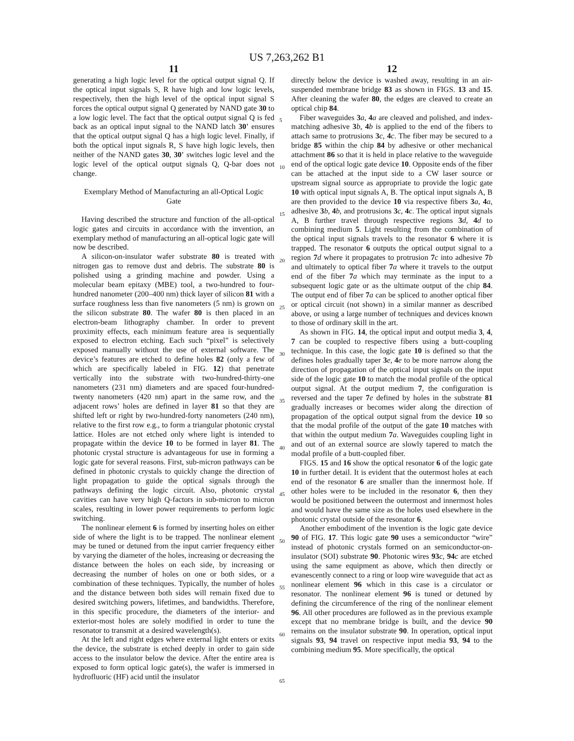US 7,263,262 B1
11
generating a high logic level for the optical output signal Q. If the optical input signals S, R have high and low logic levels, respectively, then the high level of the optical input signal S forces the optical output signal Q generated by NAND gate 30 to a low logic level. The fact that the optical output signal Q is fed back as an optical input signal to the NAND latch 30' ensures that the optical output signal Q has a high logic level. Finally, if both the optical input signals R, S have high logic levels, then neither of the NAND gates 30, 30' switches logic level and the logic level of the optical output signals Q, Q-bar does not change.
Exemplary Method of Manufacturing an all-Optical Logic Gate
Having described the structure and function of the all-optical logic gates and circuits in accordance with the invention, an exemplary method of manufacturing an all-optical logic gate will now be described.
A silicon-on-insulator wafer substrate 80 is treated with nitrogen gas to remove dust and debris. The substrate 80 is polished using a grinding machine and powder. Using a molecular beam epitaxy (MBE) tool, a two-hundred to four-hundred nanometer (200–400 nm) thick layer of silicon 81 with a surface roughness less than five nanometers (5 nm) is grown on the silicon substrate 80. The wafer 80 is then placed in an electron-beam lithography chamber. In order to prevent proximity effects, each minimum feature area is sequentially exposed to electron etching. Each such “pixel” is selectively exposed manually without the use of external software. The device’s features are etched to define holes 82 (only a few of which are specifically labeled in FIG. 12) that penetrate vertically into the substrate with two-hundred-thirty-one nanometers (231 nm) diameters and are spaced four-hundred-twenty nanometers (420 nm) apart in the same row, and the adjacent rows’ holes are defined in layer 81 so that they are shifted left or right by two-hundred-forty nanometers (240 nm), relative to the first row e.g., to form a triangular photonic crystal lattice. Holes are not etched only where light is intended to propagate within the device 10 to be formed in layer 81. The photonic crystal structure is advantageous for use in forming a logic gate for several reasons. First, sub-micron pathways can be defined in photonic crystals to quickly change the direction of light propagation to guide the optical signals through the pathways defining the logic circuit. Also, photonic crystal cavities can have very high Q-factors in sub-micron to micron scales, resulting in lower power requirements to perform logic switching.
The nonlinear element 6 is formed by inserting holes on either side of where the light is to be trapped. The nonlinear element may be tuned or detuned from the input carrier frequency either by varying the diameter of the holes, increasing or decreasing the distance between the holes on each side, by increasing or decreasing the number of holes on one or both sides, or a combination of these techniques. Typically, the number of holes and the distance between both sides will remain fixed due to desired switching powers, lifetimes, and bandwidths. Therefore, in this specific procedure, the diameters of the interior- and exterior-most holes are solely modified in order to tune the resonator to transmit at a desired wavelength(s).
At the left and right edges where external light enters or exits the device, the substrate is etched deeply in order to gain side access to the insulator below the device. After the entire area is exposed to form optical logic gate(s), the wafer is immersed in hydrofluoric (HF) acid until the insulator
5
10
15
20
25
30
35
40
45
50
55
60
65
12
directly below the device is washed away, resulting in an air-suspended membrane bridge 83 as shown in FIGS. 13 and 15. After cleaning the wafer 80, the edges are cleaved to create an optical chip 84.
Fiber waveguides 3 a, 4 a are cleaved and polished, and index-matching adhesive 3 b, 4 b is applied to the end of the fibers to attach same to protrusions 3 c, 4 c. The fiber may be secured to a bridge 85 within the chip 84 by adhesive or other mechanical attachment 86 so that it is held in place relative to the waveguide end of the optical logic gate device 10. Opposite ends of the fiber can be attached at the input side to a CW laser source or upstream signal source as appropriate to provide the logic gate 10 with optical input signals A, B. The optical input signals A, B are then provided to the device 10 via respective fibers 3 a, 4 a, adhesive 3 b, 4 b, and protrusions 3 c, 4 c. The optical input signals A, B further travel through respective regions 3 d, 4 d to combining medium 5. Light resulting from the combination of the optical input signals travels to the resonator 6 where it is trapped. The resonator 6 outputs the optical output signal to a region 7 d where it propagates to protrusion 7 c into adhesive 7 b and ultimately to optical fiber 7 a where it travels to the output end of the fiber 7 a which may terminate as the input to a subsequent logic gate or as the ultimate output of the chip 84. The output end of fiber 7 a can be spliced to another optical fiber or optical circuit (not shown) in a similar manner as described above, or using a large number of techniques and devices known to those of ordinary skill in the art.
As shown in FIG. 14, the optical input and output media 3, 4, 7 can be coupled to respective fibers using a butt-coupling technique. In this case, the logic gate 10 is defined so that the defines holes gradually taper 3 e, 4 e to be more narrow along the direction of propagation of the optical input signals on the input side of the logic gate 10 to match the modal profile of the optical output signal. At the output medium 7, the configuration is reversed and the taper 7 e defined by holes in the substrate 81 gradually increases or becomes wider along the direction of propagation of the optical output signal from the device 10 so that the modal profile of the output of the gate 10 matches with that within the output medium 7 a. Waveguides coupling light in and out of an external source are slowly tapered to match the modal profile of a butt-coupled fiber.
FIGS. 15 and 16 show the optical resonator 6 of the logic gate 10 in further detail. It is evident that the outermost holes at each end of the resonator 6 are smaller than the innermost hole. If other holes were to be included in the resonator 6, then they would be positioned between the outermost and innermost holes and would have the same size as the holes used elsewhere in the photonic crystal outside of the resonator 6.
Another embodiment of the invention is the logic gate device 90 of FIG. 17. This logic gate 90 uses a semiconductor “wire” instead of photonic crystals formed on an semiconductor-on-insulator (SOI) substrate 90. Photonic wires 93 c, 94 c are etched using the same equipment as above, which then directly or evanescently connect to a ring or loop wire waveguide that act as nonlinear element 96 which in this case is a circulator or resonator. The nonlinear element 96 is tuned or detuned by defining the circumference of the ring of the nonlinear element 96. All other procedures are followed as in the previous example except that no membrane bridge is built, and the device 90 remains on the insulator substrate 90. In operation, optical input signals 93, 94 travel on respective input media 93, 94 to the combining medium 95. More specifically, the optical